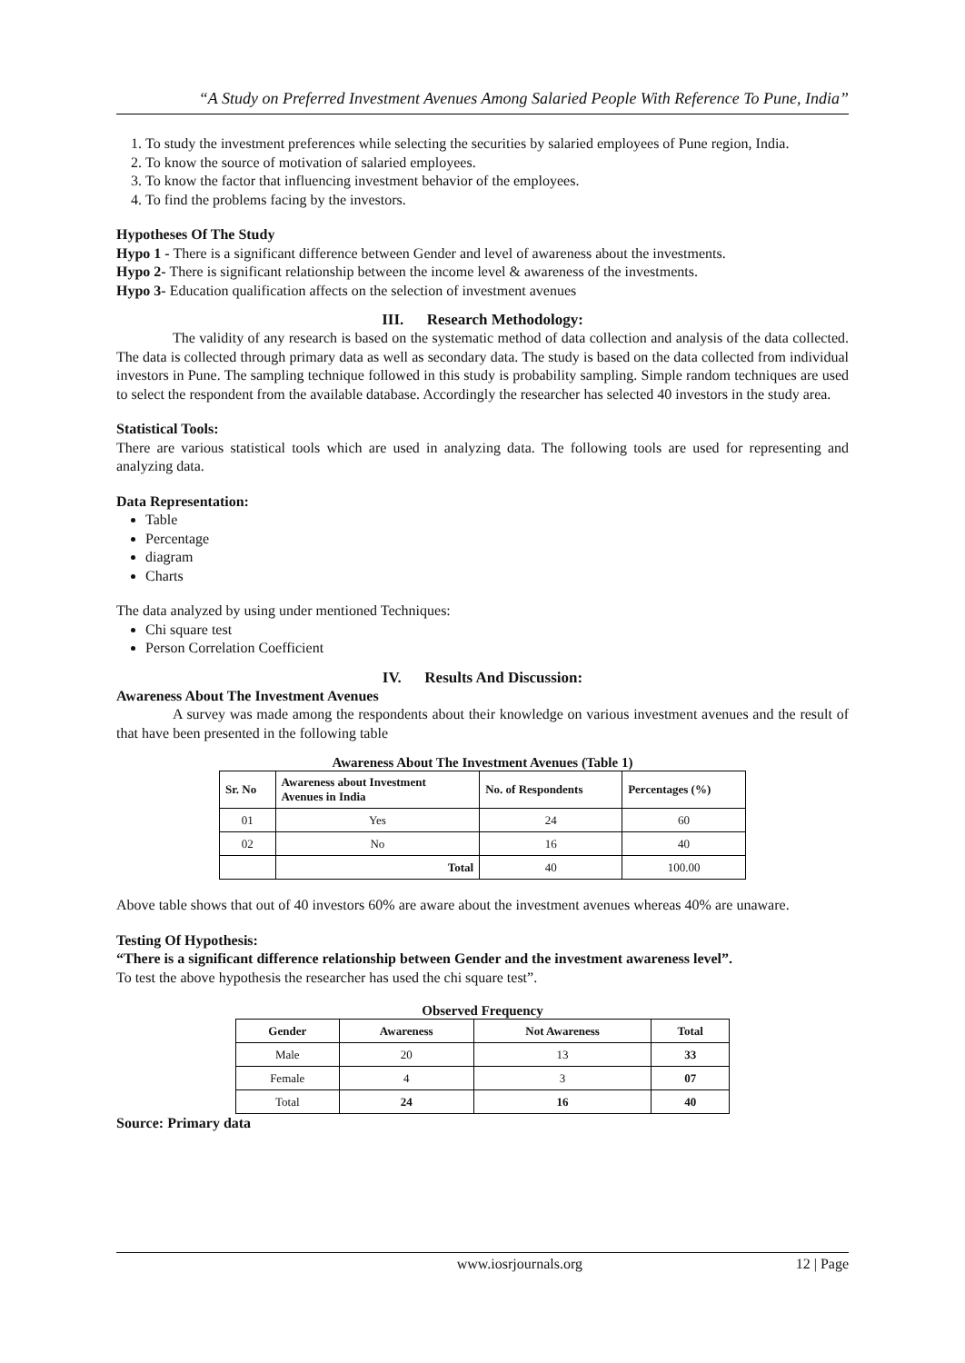“A Study on Preferred Investment Avenues Among Salaried People With Reference To Pune, India”
1. To study the investment preferences while selecting the securities by salaried employees of Pune region, India.
2. To know the source of motivation of salaried employees.
3. To know the factor that influencing investment behavior of the employees.
4. To find the problems facing by the investors.
Hypotheses Of The Study
Hypo 1 - There is a significant difference between Gender and level of awareness about the investments.
Hypo 2- There is significant relationship between the income level & awareness of the investments.
Hypo 3- Education qualification affects on the selection of investment avenues
III. Research Methodology:
The validity of any research is based on the systematic method of data collection and analysis of the data collected. The data is collected through primary data as well as secondary data. The study is based on the data collected from individual investors in Pune. The sampling technique followed in this study is probability sampling. Simple random techniques are used to select the respondent from the available database. Accordingly the researcher has selected 40 investors in the study area.
Statistical Tools:
There are various statistical tools which are used in analyzing data. The following tools are used for representing and analyzing data.
Data Representation:
Table
Percentage
diagram
Charts
The data analyzed by using under mentioned Techniques:
Chi square test
Person Correlation Coefficient
IV. Results And Discussion:
Awareness About The Investment Avenues
A survey was made among the respondents about their knowledge on various investment avenues and the result of that have been presented in the following table
Awareness About The Investment Avenues (Table 1)
| Sr. No | Awareness about Investment Avenues in India | No. of Respondents | Percentages (%) |
| --- | --- | --- | --- |
| 01 | Yes | 24 | 60 |
| 02 | No | 16 | 40 |
| | Total | 40 | 100.00 |
Above table shows that out of 40 investors 60% are aware about the investment avenues whereas 40% are unaware.
Testing Of Hypothesis:
“There is a significant difference relationship between Gender and the investment awareness level”.
To test the above hypothesis the researcher has used the chi square test”.
Observed Frequency
| Gender | Awareness | Not Awareness | Total |
| --- | --- | --- | --- |
| Male | 20 | 13 | 33 |
| Female | 4 | 3 | 07 |
| Total | 24 | 16 | 40 |
Source: Primary data
www.iosrjournals.org 12 | Page